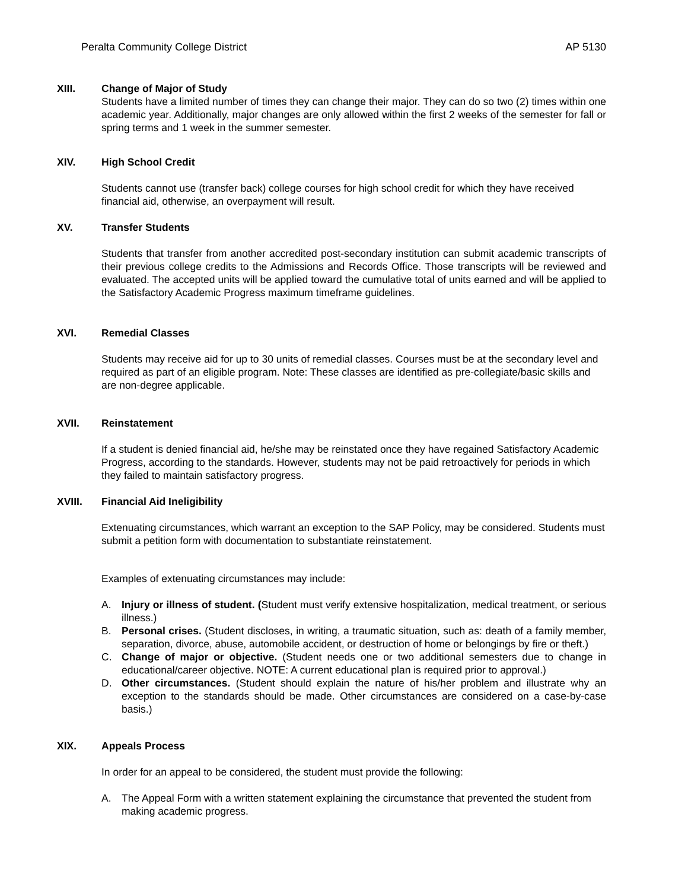Peralta Community College District AP 5130
XIII. Change of Major of Study
Students have a limited number of times they can change their major. They can do so two (2) times within one academic year. Additionally, major changes are only allowed within the first 2 weeks of the semester for fall or spring terms and 1 week in the summer semester.
XIV. High School Credit
Students cannot use (transfer back) college courses for high school credit for which they have received financial aid, otherwise, an overpayment will result.
XV. Transfer Students
Students that transfer from another accredited post-secondary institution can submit academic transcripts of their previous college credits to the Admissions and Records Office. Those transcripts will be reviewed and evaluated. The accepted units will be applied toward the cumulative total of units earned and will be applied to the Satisfactory Academic Progress maximum timeframe guidelines.
XVI. Remedial Classes
Students may receive aid for up to 30 units of remedial classes. Courses must be at the secondary level and required as part of an eligible program. Note: These classes are identified as pre-collegiate/basic skills and are non-degree applicable.
XVII. Reinstatement
If a student is denied financial aid, he/she may be reinstated once they have regained Satisfactory Academic Progress, according to the standards. However, students may not be paid retroactively for periods in which they failed to maintain satisfactory progress.
XVIII. Financial Aid Ineligibility
Extenuating circumstances, which warrant an exception to the SAP Policy, may be considered. Students must submit a petition form with documentation to substantiate reinstatement.
Examples of extenuating circumstances may include:
A. Injury or illness of student. (Student must verify extensive hospitalization, medical treatment, or serious illness.)
B. Personal crises. (Student discloses, in writing, a traumatic situation, such as: death of a family member, separation, divorce, abuse, automobile accident, or destruction of home or belongings by fire or theft.)
C. Change of major or objective. (Student needs one or two additional semesters due to change in educational/career objective. NOTE: A current educational plan is required prior to approval.)
D. Other circumstances. (Student should explain the nature of his/her problem and illustrate why an exception to the standards should be made. Other circumstances are considered on a case-by-case basis.)
XIX. Appeals Process
In order for an appeal to be considered, the student must provide the following:
A. The Appeal Form with a written statement explaining the circumstance that prevented the student from making academic progress.